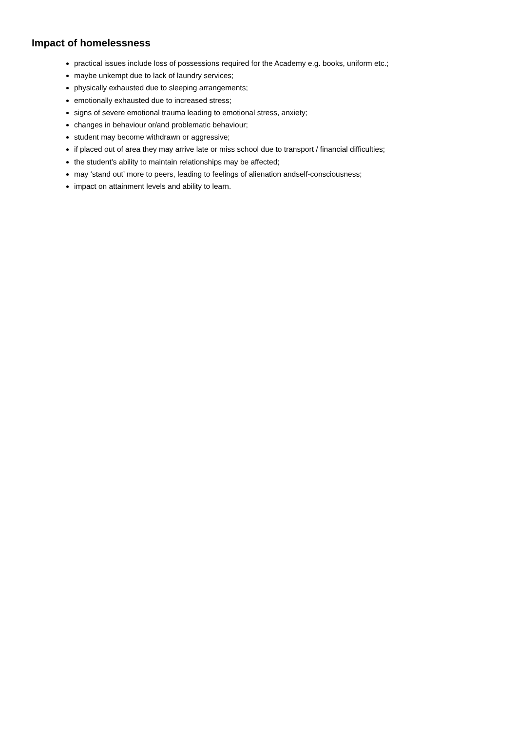Impact of homelessness
practical issues include loss of possessions required for the Academy e.g. books, uniform etc.;
maybe unkempt due to lack of laundry services;
physically exhausted due to sleeping arrangements;
emotionally exhausted due to increased stress;
signs of severe emotional trauma leading to emotional stress, anxiety;
changes in behaviour or/and problematic behaviour;
student may become withdrawn or aggressive;
if placed out of area they may arrive late or miss school due to transport / financial difficulties;
the student’s ability to maintain relationships may be affected;
may ‘stand out’ more to peers, leading to feelings of alienation andself-consciousness;
impact on attainment levels and ability to learn.